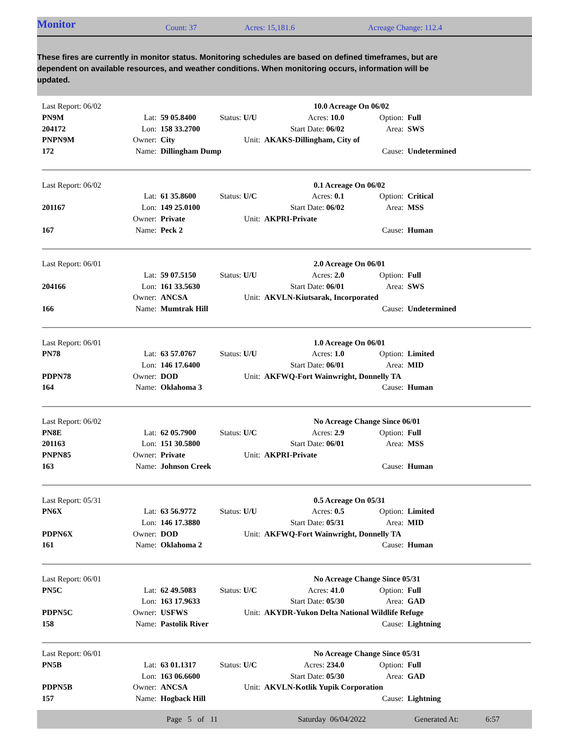Monitor
Count: 37 Acres: 15,181.6 Acreage Change: 112.4
These fires are currently in monitor status. Monitoring schedules are based on defined timeframes, but are dependent on available resources, and weather conditions. When monitoring occurs, information will be updated.
| Last Report: 06/02 | | | | | 10.0 Acreage On 06/02 | | |
| PN9M | Lat: | 59 05.8400 | Status: U/U | Acres: 10.0 | | Option: | Full |
| 204172 | Lon: | 158 33.2700 | | Start Date: 06/02 | | Area: | SWS |
| PNPN9M | Owner: | City | Unit: | AKAKS-Dillingham, City of | | | |
| 172 | Name: | Dillingham Dump | | | | Cause: | Undetermined |
| Last Report: 06/02 | | | | | 0.1 Acreage On 06/02 | | |
| | Lat: | 61 35.8600 | Status: U/C | Acres: 0.1 | | Option: | Critical |
| 201167 | Lon: | 149 25.0100 | | Start Date: 06/02 | | Area: | MSS |
| | Owner: | Private | Unit: | AKPRI-Private | | | |
| 167 | Name: | Peck 2 | | | | Cause: | Human |
| Last Report: 06/01 | | | | | 2.0 Acreage On 06/01 | | |
| | Lat: | 59 07.5150 | Status: U/U | Acres: 2.0 | | Option: | Full |
| 204166 | Lon: | 161 33.5630 | | Start Date: 06/01 | | Area: | SWS |
| | Owner: | ANCSA | Unit: | AKVLN-Kiutsarak, Incorporated | | | |
| 166 | Name: | Mumtrak Hill | | | | Cause: | Undetermined |
| Last Report: 06/01 | | | | | 1.0 Acreage On 06/01 | | |
| PN78 | Lat: | 63 57.0767 | Status: U/U | Acres: 1.0 | | Option: | Limited |
| | Lon: | 146 17.6400 | | Start Date: 06/01 | | Area: | MID |
| PDPN78 | Owner: | DOD | Unit: | AKFWQ-Fort Wainwright, Donnelly TA | | | |
| 164 | Name: | Oklahoma 3 | | | | Cause: | Human |
| Last Report: 06/02 | | | | | No Acreage Change Since 06/01 | | |
| PN8E | Lat: | 62 05.7900 | Status: U/C | Acres: 2.9 | | Option: | Full |
| 201163 | Lon: | 151 30.5800 | | Start Date: 06/01 | | Area: | MSS |
| PNPN85 | Owner: | Private | Unit: | AKPRI-Private | | | |
| 163 | Name: | Johnson Creek | | | | Cause: | Human |
| Last Report: 05/31 | | | | | 0.5 Acreage On 05/31 | | |
| PN6X | Lat: | 63 56.9772 | Status: U/U | Acres: 0.5 | | Option: | Limited |
| | Lon: | 146 17.3880 | | Start Date: 05/31 | | Area: | MID |
| PDPN6X | Owner: | DOD | Unit: | AKFWQ-Fort Wainwright, Donnelly TA | | | |
| 161 | Name: | Oklahoma 2 | | | | Cause: | Human |
| Last Report: 06/01 | | | | | No Acreage Change Since 05/31 | | |
| PN5C | Lat: | 62 49.5083 | Status: U/C | Acres: 41.0 | | Option: | Full |
| | Lon: | 163 17.9633 | | Start Date: 05/30 | | Area: | GAD |
| PDPN5C | Owner: | USFWS | Unit: | AKYDR-Yukon Delta National Wildlife Refuge | | | |
| 158 | Name: | Pastolik River | | | | Cause: | Lightning |
| Last Report: 06/01 | | | | | No Acreage Change Since 05/31 | | |
| PN5B | Lat: | 63 01.1317 | Status: U/C | Acres: 234.0 | | Option: | Full |
| | Lon: | 163 06.6600 | | Start Date: 05/30 | | Area: | GAD |
| PDPN5B | Owner: | ANCSA | Unit: | AKVLN-Kotlik Yupik Corporation | | | |
| 157 | Name: | Hogback Hill | | | | Cause: | Lightning |
Page 5 of 11 Saturday 06/04/2022 Generated At: 6:57